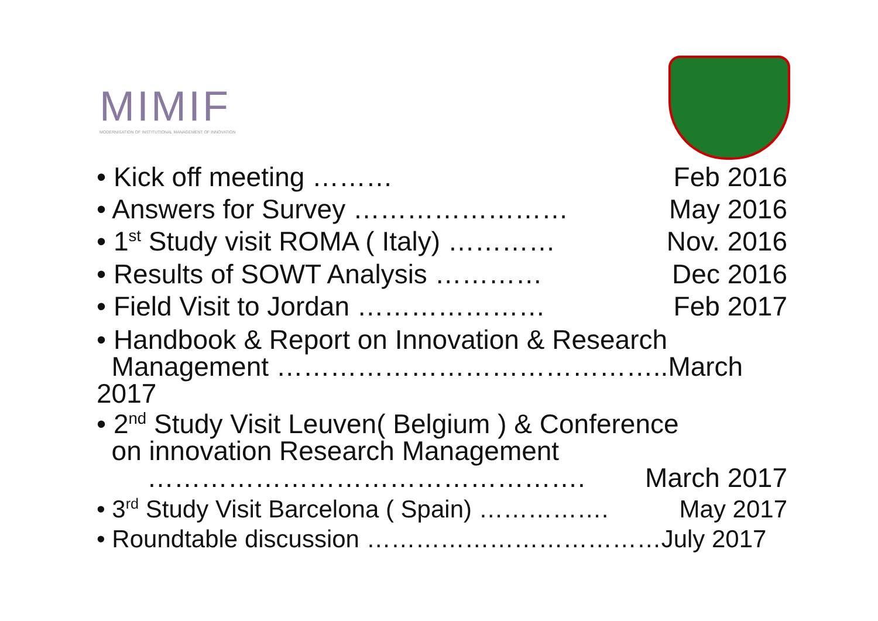MIMIF
MODERNISATION OF INSTITUTIONAL MANAGEMENT OF INNOVATION
• Kick off meeting ……… Feb 2016
• Answers for Survey …………………… May 2016
• 1<sup>st</sup> Study visit ROMA ( Italy) ………… Nov. 2016
• Results of SOWT Analysis ………… Dec 2016
• Field Visit to Jordan ………………… Feb 2017
• Handbook & Report on Innovation & Research
Management ……………………………………..March 2017
• 2<sup>nd</sup> Study Visit Leuven( Belgium ) & Conference
on innovation Research Management
…………………………………………. March 2017
• 3<sup>rd</sup> Study Visit Barcelona ( Spain) ……………. May 2017
• Roundtable discussion ………………………………July 2017